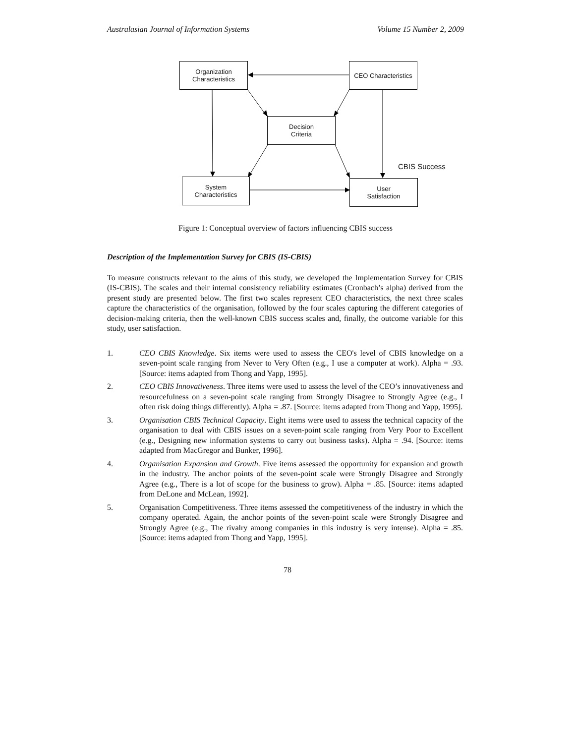Australasian Journal of Information Systems Volume 15 Number 2, 2009
Organization
Characteristics
CEO Characteristics
Decision
Criteria
System
Characteristics
User
Satisfaction
CBIS Success
Figure 1: Conceptual overview of factors influencing CBIS success
Description of the Implementation Survey for CBIS (IS-CBIS)
To measure constructs relevant to the aims of this study, we developed the Implementation Survey for CBIS (IS-CBIS). The scales and their internal consistency reliability estimates (Cronbach’s alpha) derived from the present study are presented below. The first two scales represent CEO characteristics, the next three scales capture the characteristics of the organisation, followed by the four scales capturing the different categories of decision-making criteria, then the well-known CBIS success scales and, finally, the outcome variable for this study, user satisfaction.
1. CEO CBIS Knowledge. Six items were used to assess the CEO's level of CBIS knowledge on a seven-point scale ranging from Never to Very Often (e.g., I use a computer at work). Alpha = .93. [Source: items adapted from Thong and Yapp, 1995].
2. CEO CBIS Innovativeness. Three items were used to assess the level of the CEO’s innovativeness and resourcefulness on a seven-point scale ranging from Strongly Disagree to Strongly Agree (e.g., I often risk doing things differently). Alpha = .87. [Source: items adapted from Thong and Yapp, 1995].
3. Organisation CBIS Technical Capacity. Eight items were used to assess the technical capacity of the organisation to deal with CBIS issues on a seven-point scale ranging from Very Poor to Excellent (e.g., Designing new information systems to carry out business tasks). Alpha = .94. [Source: items adapted from MacGregor and Bunker, 1996].
4. Organisation Expansion and Growth. Five items assessed the opportunity for expansion and growth in the industry. The anchor points of the seven-point scale were Strongly Disagree and Strongly Agree (e.g., There is a lot of scope for the business to grow). Alpha = .85. [Source: items adapted from DeLone and McLean, 1992].
5. Organisation Competitiveness. Three items assessed the competitiveness of the industry in which the company operated. Again, the anchor points of the seven-point scale were Strongly Disagree and Strongly Agree (e.g., The rivalry among companies in this industry is very intense). Alpha = .85. [Source: items adapted from Thong and Yapp, 1995].
78